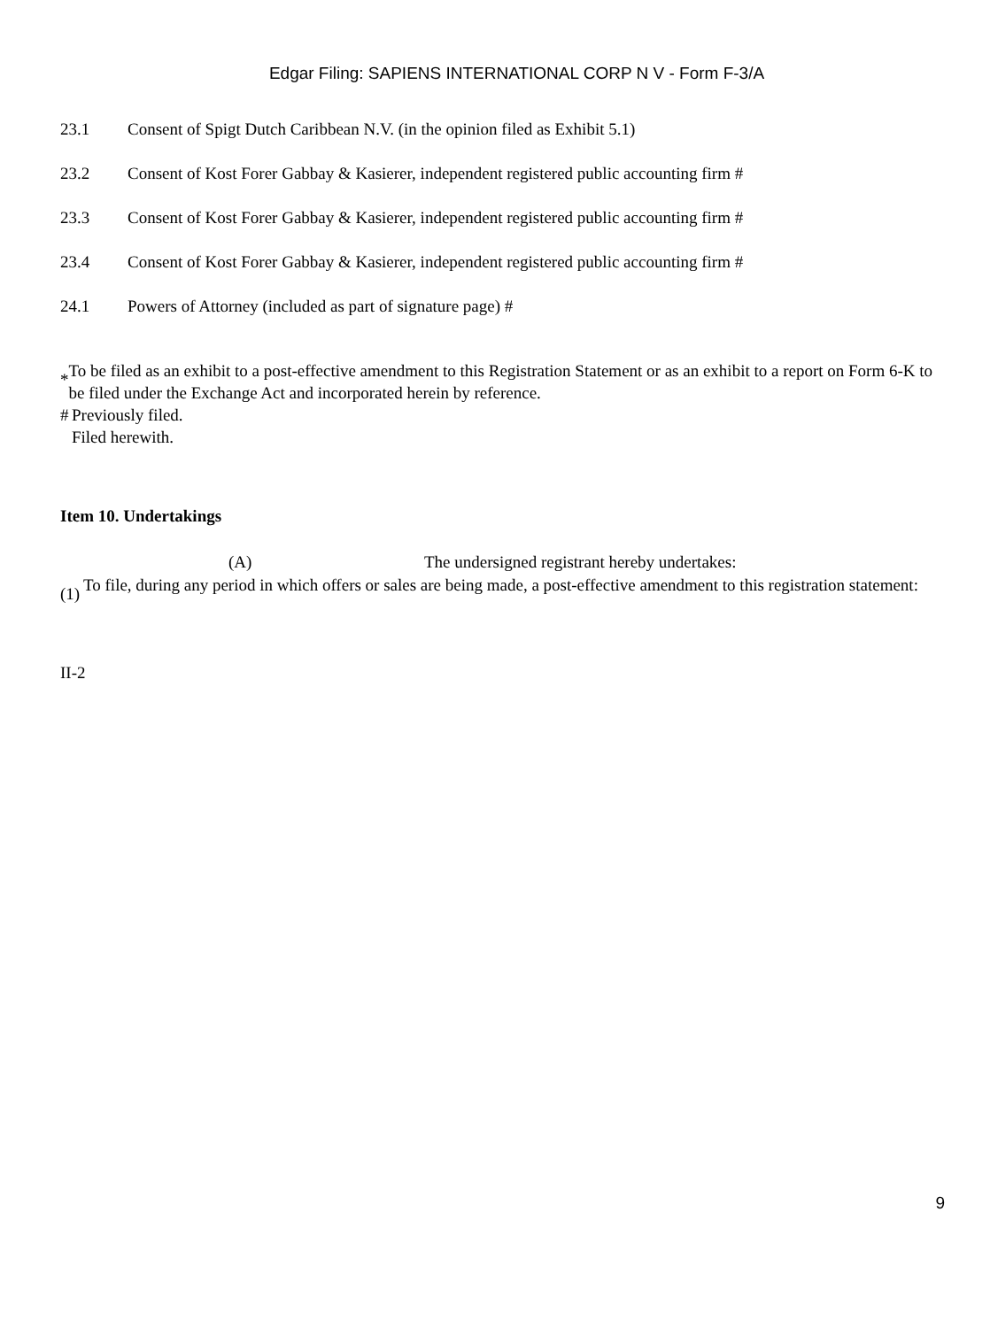Edgar Filing: SAPIENS INTERNATIONAL CORP N V - Form F-3/A
23.1 Consent of Spigt Dutch Caribbean N.V. (in the opinion filed as Exhibit 5.1)
23.2 Consent of Kost Forer Gabbay & Kasierer, independent registered public accounting firm #
23.3 Consent of Kost Forer Gabbay & Kasierer, independent registered public accounting firm #
23.4 Consent of Kost Forer Gabbay & Kasierer, independent registered public accounting firm #
24.1 Powers of Attorney (included as part of signature page) #
* To be filed as an exhibit to a post-effective amendment to this Registration Statement or as an exhibit to a report on Form 6-K to be filed under the Exchange Act and incorporated herein by reference.
# Previously filed.
Filed herewith.
Item 10. Undertakings
(A) The undersigned registrant hereby undertakes:
(1) To file, during any period in which offers or sales are being made, a post-effective amendment to this registration statement:
II-2
9